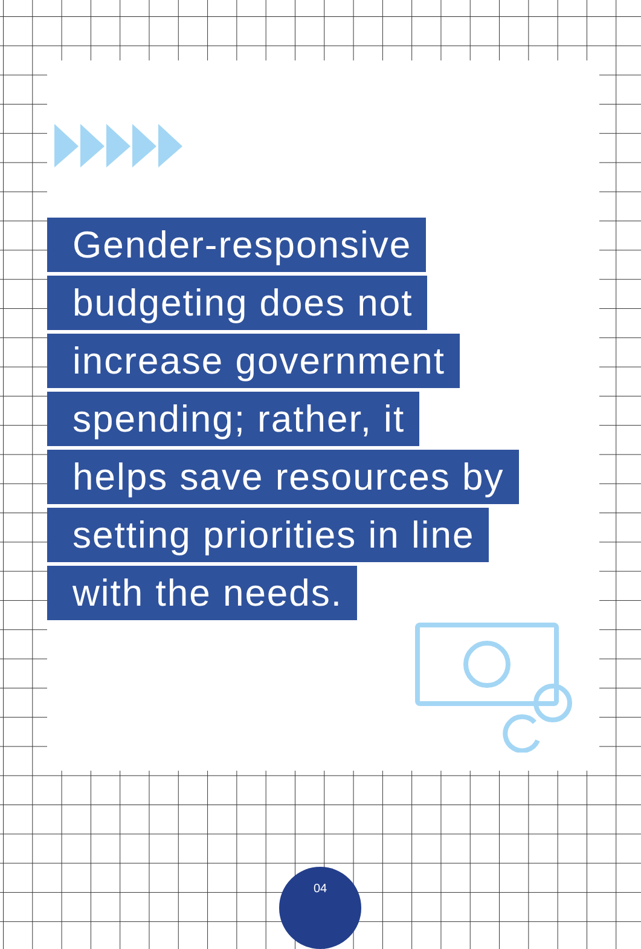Gender-responsive
budgeting does not
increase government
spending; rather, it
helps save resources by
setting priorities in line
with the needs.
04